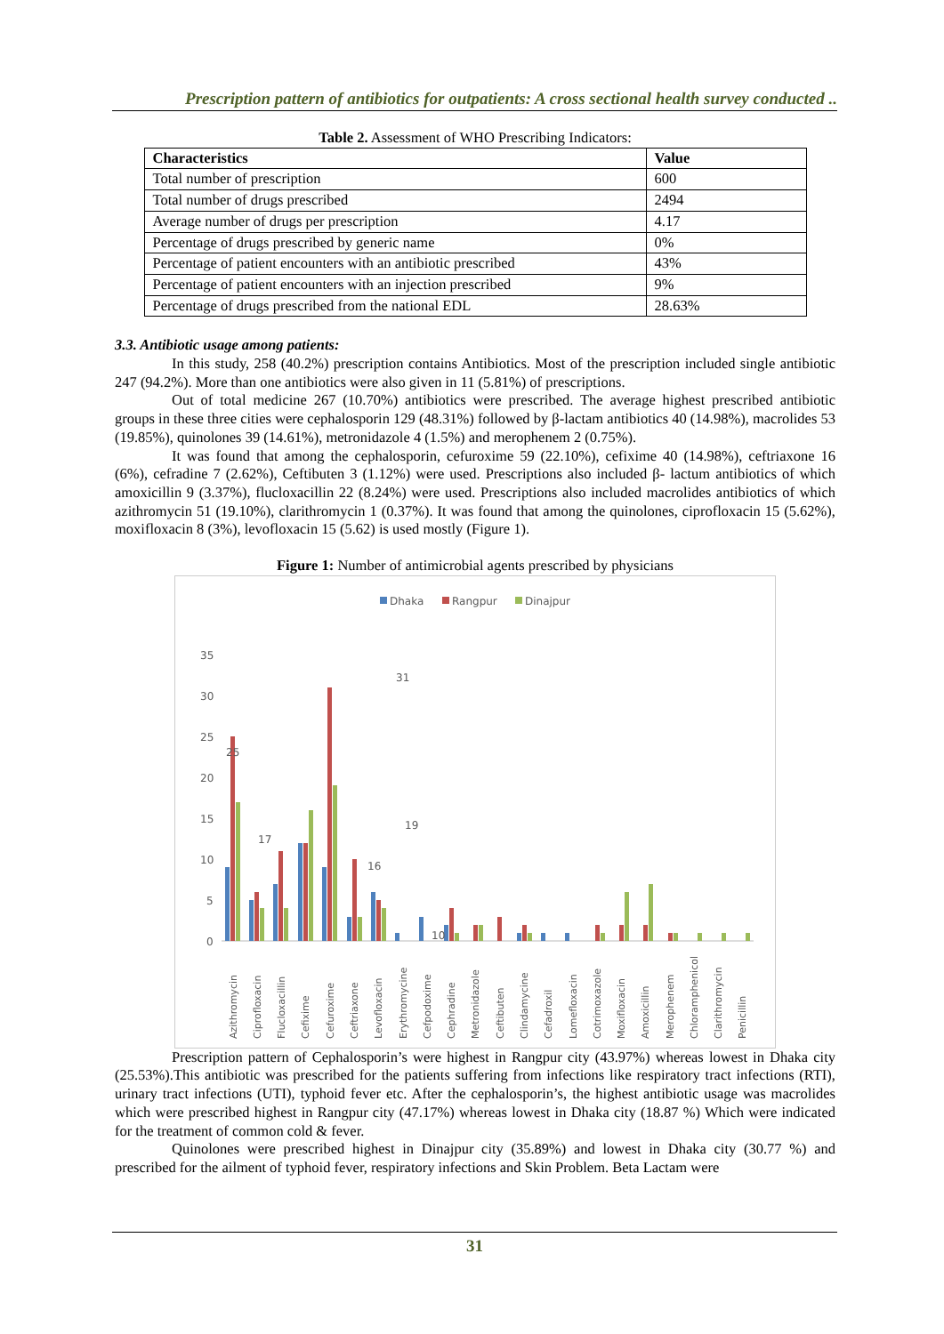Prescription pattern of antibiotics for outpatients: A cross sectional health survey conducted ..
Table 2. Assessment of WHO Prescribing Indicators:
| Characteristics | Value |
| --- | --- |
| Total number of prescription | 600 |
| Total number of drugs prescribed | 2494 |
| Average number of drugs per prescription | 4.17 |
| Percentage of drugs prescribed by generic name | 0% |
| Percentage of patient encounters with an antibiotic prescribed | 43% |
| Percentage of patient encounters with an injection prescribed | 9% |
| Percentage of drugs prescribed from the national EDL | 28.63% |
3.3. Antibiotic usage among patients:
In this study, 258 (40.2%) prescription contains Antibiotics. Most of the prescription included single antibiotic 247 (94.2%). More than one antibiotics were also given in 11 (5.81%) of prescriptions.
Out of total medicine 267 (10.70%) antibiotics were prescribed. The average highest prescribed antibiotic groups in these three cities were cephalosporin 129 (48.31%) followed by β-lactam antibiotics 40 (14.98%), macrolides 53 (19.85%), quinolones 39 (14.61%), metronidazole 4 (1.5%) and merophenem 2 (0.75%).
It was found that among the cephalosporin, cefuroxime 59 (22.10%), cefixime 40 (14.98%), ceftriaxone 16 (6%), cefradine 7 (2.62%), Ceftibuten 3 (1.12%) were used. Prescriptions also included β- lactum antibiotics of which amoxicillin 9 (3.37%), flucloxacillin 22 (8.24%) were used. Prescriptions also included macrolides antibiotics of which azithromycin 51 (19.10%), clarithromycin 1 (0.37%). It was found that among the quinolones, ciprofloxacin 15 (5.62%), moxifloxacin 8 (3%), levofloxacin 15 (5.62) is used mostly (Figure 1).
Figure 1: Number of antimicrobial agents prescribed by physicians
Dhaka
Rangpur
Dinajpur
35
30
25
20
15
10
5
0
25
31
17
16
19
10
.
Azithromycin
Ciprofloxacin
Flucloxacillin
Cefixime
Cefuroxime
Ceftriaxone
Levofloxacin
Erythromycine
Cefpodoxime
Cephradine
Metronidazole
Ceftibuten
Clindamycine
Cefadroxil
Lomefloxacin
Cotrimoxazole
Moxifloxacin
Amoxicillin
Merophenem
Chloramphenicol
Clarithromycin
Penicillin
Prescription pattern of Cephalosporin’s were highest in Rangpur city (43.97%) whereas lowest in Dhaka city (25.53%).This antibiotic was prescribed for the patients suffering from infections like respiratory tract infections (RTI), urinary tract infections (UTI), typhoid fever etc. After the cephalosporin’s, the highest antibiotic usage was macrolides which were prescribed highest in Rangpur city (47.17%) whereas lowest in Dhaka city (18.87 %) Which were indicated for the treatment of common cold & fever.
Quinolones were prescribed highest in Dinajpur city (35.89%) and lowest in Dhaka city (30.77 %) and prescribed for the ailment of typhoid fever, respiratory infections and Skin Problem. Beta Lactam were
31